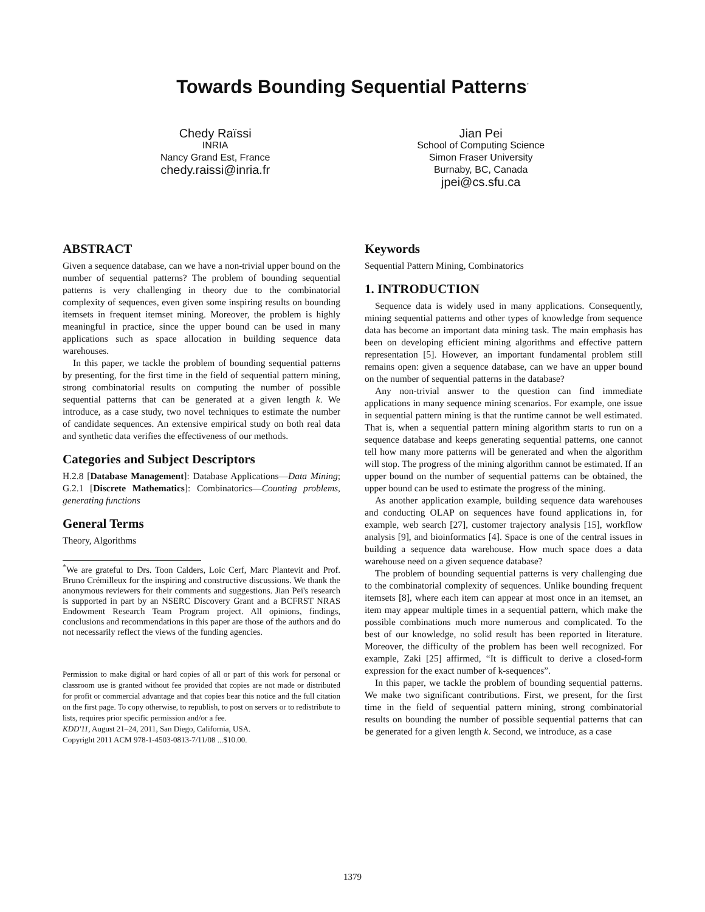Towards Bounding Sequential Patterns<sup>*</sup>
Chedy Raïssi
INRIA
Nancy Grand Est, France
chedy.raissi@inria.fr
Jian Pei
School of Computing Science
Simon Fraser University
Burnaby, BC, Canada
jpei@cs.sfu.ca
ABSTRACT
Given a sequence database, can we have a non-trivial upper bound on the number of sequential patterns? The problem of bounding sequential patterns is very challenging in theory due to the combinatorial complexity of sequences, even given some inspiring results on bounding itemsets in frequent itemset mining. Moreover, the problem is highly meaningful in practice, since the upper bound can be used in many applications such as space allocation in building sequence data warehouses.
In this paper, we tackle the problem of bounding sequential patterns by presenting, for the first time in the field of sequential pattern mining, strong combinatorial results on computing the number of possible sequential patterns that can be generated at a given length k. We introduce, as a case study, two novel techniques to estimate the number of candidate sequences. An extensive empirical study on both real data and synthetic data verifies the effectiveness of our methods.
Categories and Subject Descriptors
H.2.8 [Database Management]: Database Applications—Data Mining; G.2.1 [Discrete Mathematics]: Combinatorics—Counting problems, generating functions
General Terms
Theory, Algorithms
<sup>*</sup> We are grateful to Drs. Toon Calders, Loïc Cerf, Marc Plantevit and Prof. Bruno Crémilleux for the inspiring and constructive discussions. We thank the anonymous reviewers for their comments and suggestions. Jian Pei's research is supported in part by an NSERC Discovery Grant and a BCFRST NRAS Endowment Research Team Program project. All opinions, findings, conclusions and recommendations in this paper are those of the authors and do not necessarily reflect the views of the funding agencies.
Permission to make digital or hard copies of all or part of this work for personal or classroom use is granted without fee provided that copies are not made or distributed for profit or commercial advantage and that copies bear this notice and the full citation on the first page. To copy otherwise, to republish, to post on servers or to redistribute to lists, requires prior specific permission and/or a fee.
KDD'11, August 21–24, 2011, San Diego, California, USA.
Copyright 2011 ACM 978-1-4503-0813-7/11/08 ...$10.00.
Keywords
Sequential Pattern Mining, Combinatorics
1. INTRODUCTION
Sequence data is widely used in many applications. Consequently, mining sequential patterns and other types of knowledge from sequence data has become an important data mining task. The main emphasis has been on developing efficient mining algorithms and effective pattern representation [5]. However, an important fundamental problem still remains open: given a sequence database, can we have an upper bound on the number of sequential patterns in the database?
Any non-trivial answer to the question can find immediate applications in many sequence mining scenarios. For example, one issue in sequential pattern mining is that the runtime cannot be well estimated. That is, when a sequential pattern mining algorithm starts to run on a sequence database and keeps generating sequential patterns, one cannot tell how many more patterns will be generated and when the algorithm will stop. The progress of the mining algorithm cannot be estimated. If an upper bound on the number of sequential patterns can be obtained, the upper bound can be used to estimate the progress of the mining.
As another application example, building sequence data warehouses and conducting OLAP on sequences have found applications in, for example, web search [27], customer trajectory analysis [15], workflow analysis [9], and bioinformatics [4]. Space is one of the central issues in building a sequence data warehouse. How much space does a data warehouse need on a given sequence database?
The problem of bounding sequential patterns is very challenging due to the combinatorial complexity of sequences. Unlike bounding frequent itemsets [8], where each item can appear at most once in an itemset, an item may appear multiple times in a sequential pattern, which make the possible combinations much more numerous and complicated. To the best of our knowledge, no solid result has been reported in literature. Moreover, the difficulty of the problem has been well recognized. For example, Zaki [25] affirmed, “It is difficult to derive a closed-form expression for the exact number of k-sequences”.
In this paper, we tackle the problem of bounding sequential patterns. We make two significant contributions. First, we present, for the first time in the field of sequential pattern mining, strong combinatorial results on bounding the number of possible sequential patterns that can be generated for a given length k. Second, we introduce, as a case
1379